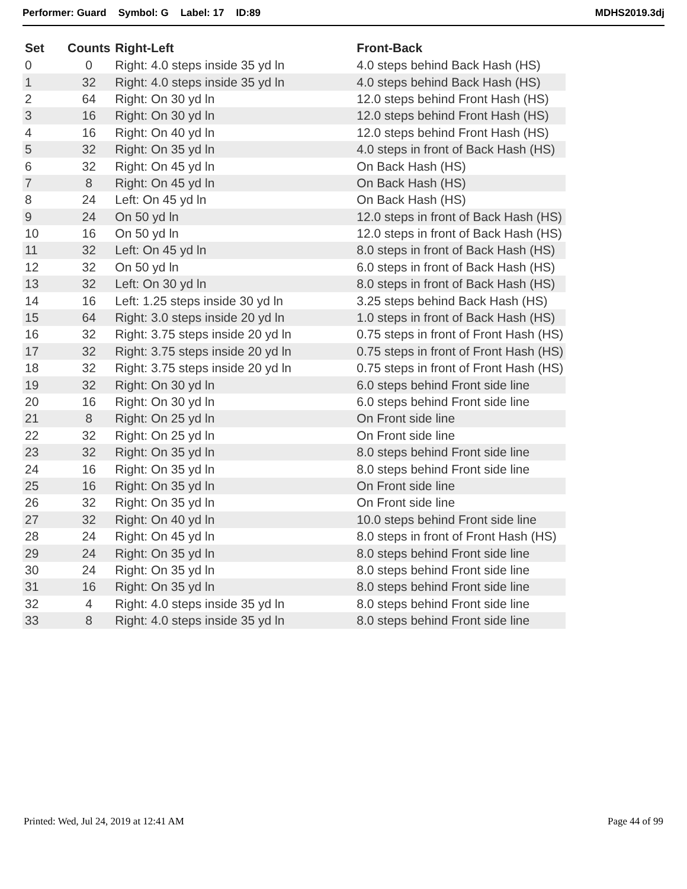Performer: Guard Symbol: G Label: 17 ID:89
MDHS2019.3dj
| Set | Counts | Right-Left | Front-Back |
| --- | --- | --- | --- |
| 0 | 0 | Right: 4.0 steps inside 35 yd ln | 4.0 steps behind Back Hash (HS) |
| 1 | 32 | Right: 4.0 steps inside 35 yd ln | 4.0 steps behind Back Hash (HS) |
| 2 | 64 | Right: On 30 yd ln | 12.0 steps behind Front Hash (HS) |
| 3 | 16 | Right: On 30 yd ln | 12.0 steps behind Front Hash (HS) |
| 4 | 16 | Right: On 40 yd ln | 12.0 steps behind Front Hash (HS) |
| 5 | 32 | Right: On 35 yd ln | 4.0 steps in front of Back Hash (HS) |
| 6 | 32 | Right: On 45 yd ln | On Back Hash (HS) |
| 7 | 8 | Right: On 45 yd ln | On Back Hash (HS) |
| 8 | 24 | Left: On 45 yd ln | On Back Hash (HS) |
| 9 | 24 | On 50 yd ln | 12.0 steps in front of Back Hash (HS) |
| 10 | 16 | On 50 yd ln | 12.0 steps in front of Back Hash (HS) |
| 11 | 32 | Left: On 45 yd ln | 8.0 steps in front of Back Hash (HS) |
| 12 | 32 | On 50 yd ln | 6.0 steps in front of Back Hash (HS) |
| 13 | 32 | Left: On 30 yd ln | 8.0 steps in front of Back Hash (HS) |
| 14 | 16 | Left: 1.25 steps inside 30 yd ln | 3.25 steps behind Back Hash (HS) |
| 15 | 64 | Right: 3.0 steps inside 20 yd ln | 1.0 steps in front of Back Hash (HS) |
| 16 | 32 | Right: 3.75 steps inside 20 yd ln | 0.75 steps in front of Front Hash (HS) |
| 17 | 32 | Right: 3.75 steps inside 20 yd ln | 0.75 steps in front of Front Hash (HS) |
| 18 | 32 | Right: 3.75 steps inside 20 yd ln | 0.75 steps in front of Front Hash (HS) |
| 19 | 32 | Right: On 30 yd ln | 6.0 steps behind Front side line |
| 20 | 16 | Right: On 30 yd ln | 6.0 steps behind Front side line |
| 21 | 8 | Right: On 25 yd ln | On Front side line |
| 22 | 32 | Right: On 25 yd ln | On Front side line |
| 23 | 32 | Right: On 35 yd ln | 8.0 steps behind Front side line |
| 24 | 16 | Right: On 35 yd ln | 8.0 steps behind Front side line |
| 25 | 16 | Right: On 35 yd ln | On Front side line |
| 26 | 32 | Right: On 35 yd ln | On Front side line |
| 27 | 32 | Right: On 40 yd ln | 10.0 steps behind Front side line |
| 28 | 24 | Right: On 45 yd ln | 8.0 steps in front of Front Hash (HS) |
| 29 | 24 | Right: On 35 yd ln | 8.0 steps behind Front side line |
| 30 | 24 | Right: On 35 yd ln | 8.0 steps behind Front side line |
| 31 | 16 | Right: On 35 yd ln | 8.0 steps behind Front side line |
| 32 | 4 | Right: 4.0 steps inside 35 yd ln | 8.0 steps behind Front side line |
| 33 | 8 | Right: 4.0 steps inside 35 yd ln | 8.0 steps behind Front side line |
Printed: Wed, Jul 24, 2019 at 12:41 AM
Page 44 of 99